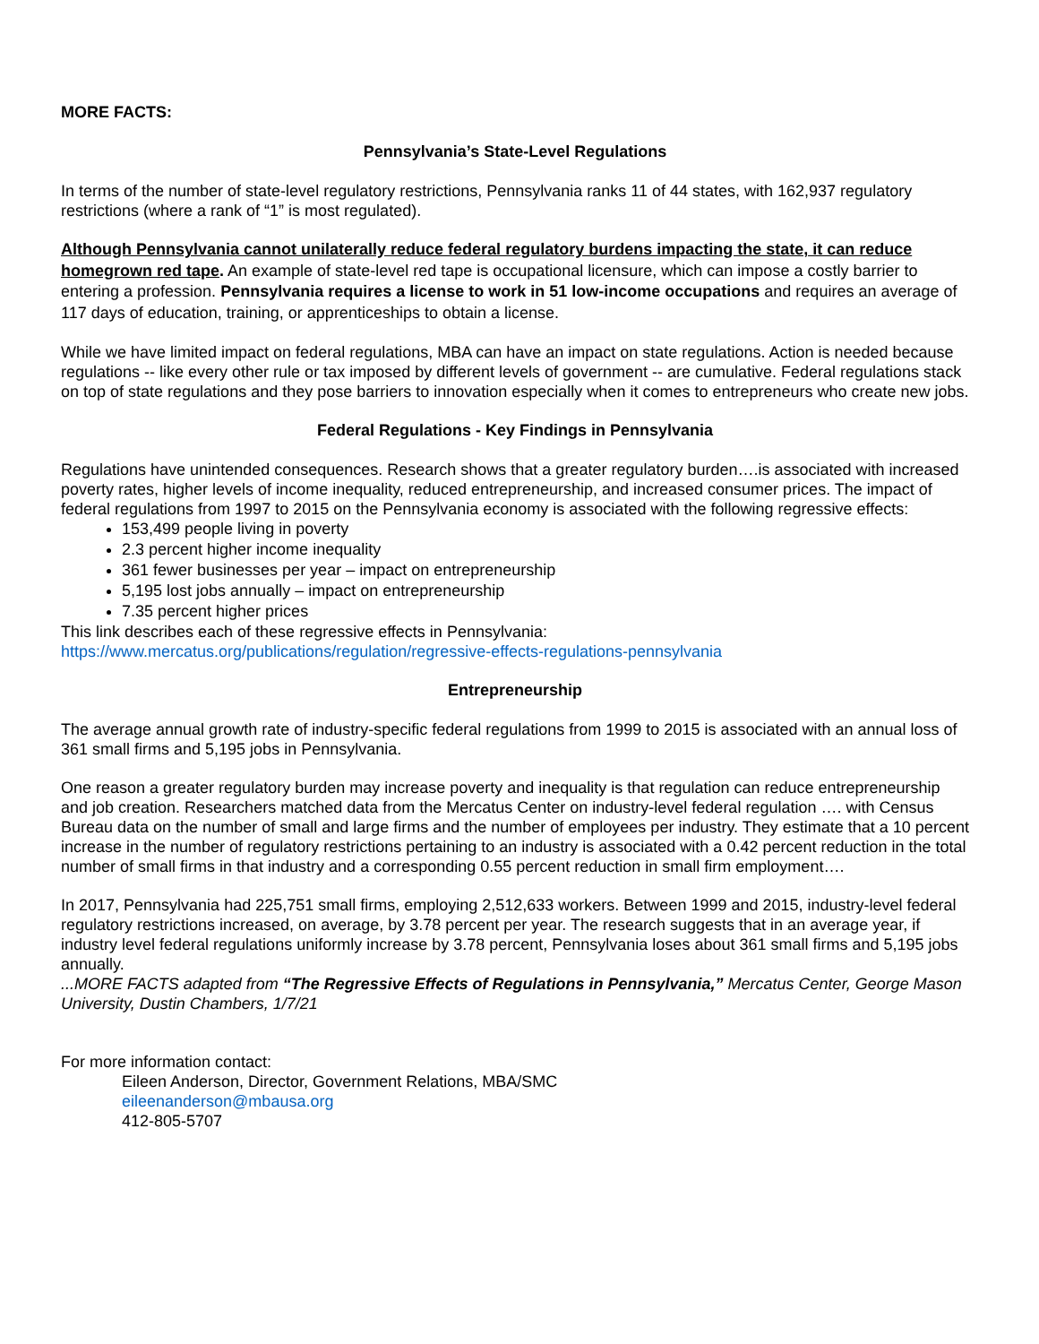MORE FACTS:
Pennsylvania’s State-Level Regulations
In terms of the number of state-level regulatory restrictions, Pennsylvania ranks 11 of 44 states, with 162,937 regulatory restrictions (where a rank of “1” is most regulated).
Although Pennsylvania cannot unilaterally reduce federal regulatory burdens impacting the state, it can reduce homegrown red tape. An example of state-level red tape is occupational licensure, which can impose a costly barrier to entering a profession. Pennsylvania requires a license to work in 51 low-income occupations and requires an average of 117 days of education, training, or apprenticeships to obtain a license.
While we have limited impact on federal regulations, MBA can have an impact on state regulations. Action is needed because regulations -- like every other rule or tax imposed by different levels of government -- are cumulative. Federal regulations stack on top of state regulations and they pose barriers to innovation especially when it comes to entrepreneurs who create new jobs.
Federal Regulations - Key Findings in Pennsylvania
Regulations have unintended consequences. Research shows that a greater regulatory burden….is associated with increased poverty rates, higher levels of income inequality, reduced entrepreneurship, and increased consumer prices. The impact of federal regulations from 1997 to 2015 on the Pennsylvania economy is associated with the following regressive effects:
153,499 people living in poverty
2.3 percent higher income inequality
361 fewer businesses per year – impact on entrepreneurship
5,195 lost jobs annually – impact on entrepreneurship
7.35 percent higher prices
This link describes each of these regressive effects in Pennsylvania:
https://www.mercatus.org/publications/regulation/regressive-effects-regulations-pennsylvania
Entrepreneurship
The average annual growth rate of industry-specific federal regulations from 1999 to 2015 is associated with an annual loss of 361 small firms and 5,195 jobs in Pennsylvania.
One reason a greater regulatory burden may increase poverty and inequality is that regulation can reduce entrepreneurship and job creation. Researchers matched data from the Mercatus Center on industry-level federal regulation …. with Census Bureau data on the number of small and large firms and the number of employees per industry. They estimate that a 10 percent increase in the number of regulatory restrictions pertaining to an industry is associated with a 0.42 percent reduction in the total number of small firms in that industry and a corresponding 0.55 percent reduction in small firm employment….
In 2017, Pennsylvania had 225,751 small firms, employing 2,512,633 workers. Between 1999 and 2015, industry-level federal regulatory restrictions increased, on average, by 3.78 percent per year. The research suggests that in an average year, if industry level federal regulations uniformly increase by 3.78 percent, Pennsylvania loses about 361 small firms and 5,195 jobs annually.
...MORE FACTS adapted from “The Regressive Effects of Regulations in Pennsylvania,” Mercatus Center, George Mason University, Dustin Chambers, 1/7/21
For more information contact:
Eileen Anderson, Director, Government Relations, MBA/SMC
eileenanderson@mbausa.org
412-805-5707